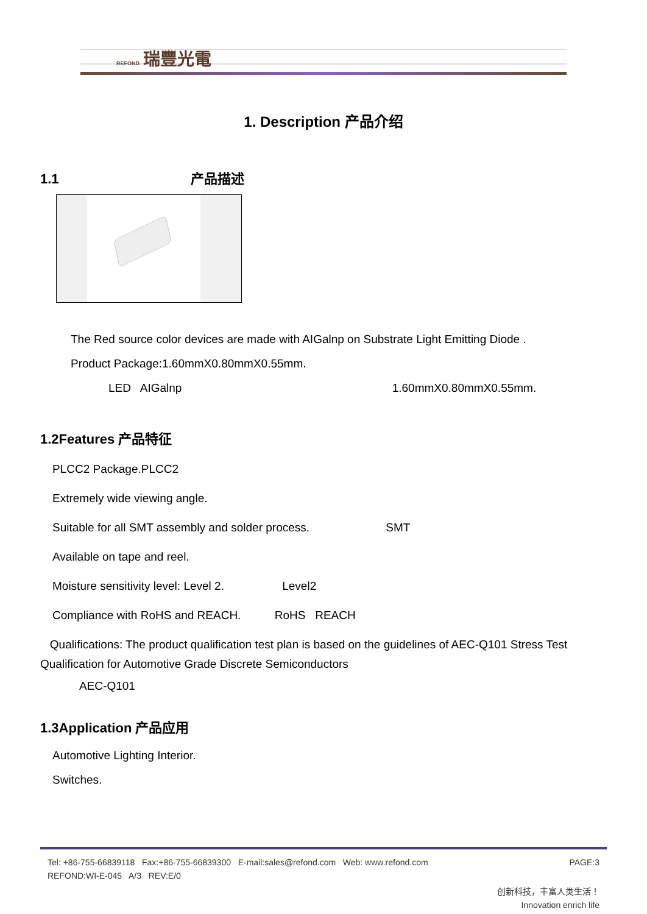REFOND 瑞豐光電
1. Description 产品介绍
1.1 产品描述
The Red source color devices are made with AIGalnp on Substrate Light Emitting Diode .
Product Package:1.60mmX0.80mmX0.55mm.
LED AIGalnp 1.60mmX0.80mmX0.55mm.
1.2Features 产品特征
PLCC2 Package.PLCC2
Extremely wide viewing angle.
Suitable for all SMT assembly and solder process. SMT
Available on tape and reel.
Moisture sensitivity level: Level 2. Level2
Compliance with RoHS and REACH. RoHS REACH
Qualifications: The product qualification test plan is based on the guidelines of AEC-Q101 Stress Test Qualification for Automotive Grade Discrete Semiconductors
AEC-Q101
1.3Application 产品应用
Automotive Lighting Interior.
Switches.
PAGE:3 Tel: +86-755-66839118 Fax:+86-755-66839300 E-mail:sales@refond.com Web: www.refond.com
REFOND:WI-E-045 A/3 REV:E/0
创新科技，丰富人类生活！
Innovation enrich life